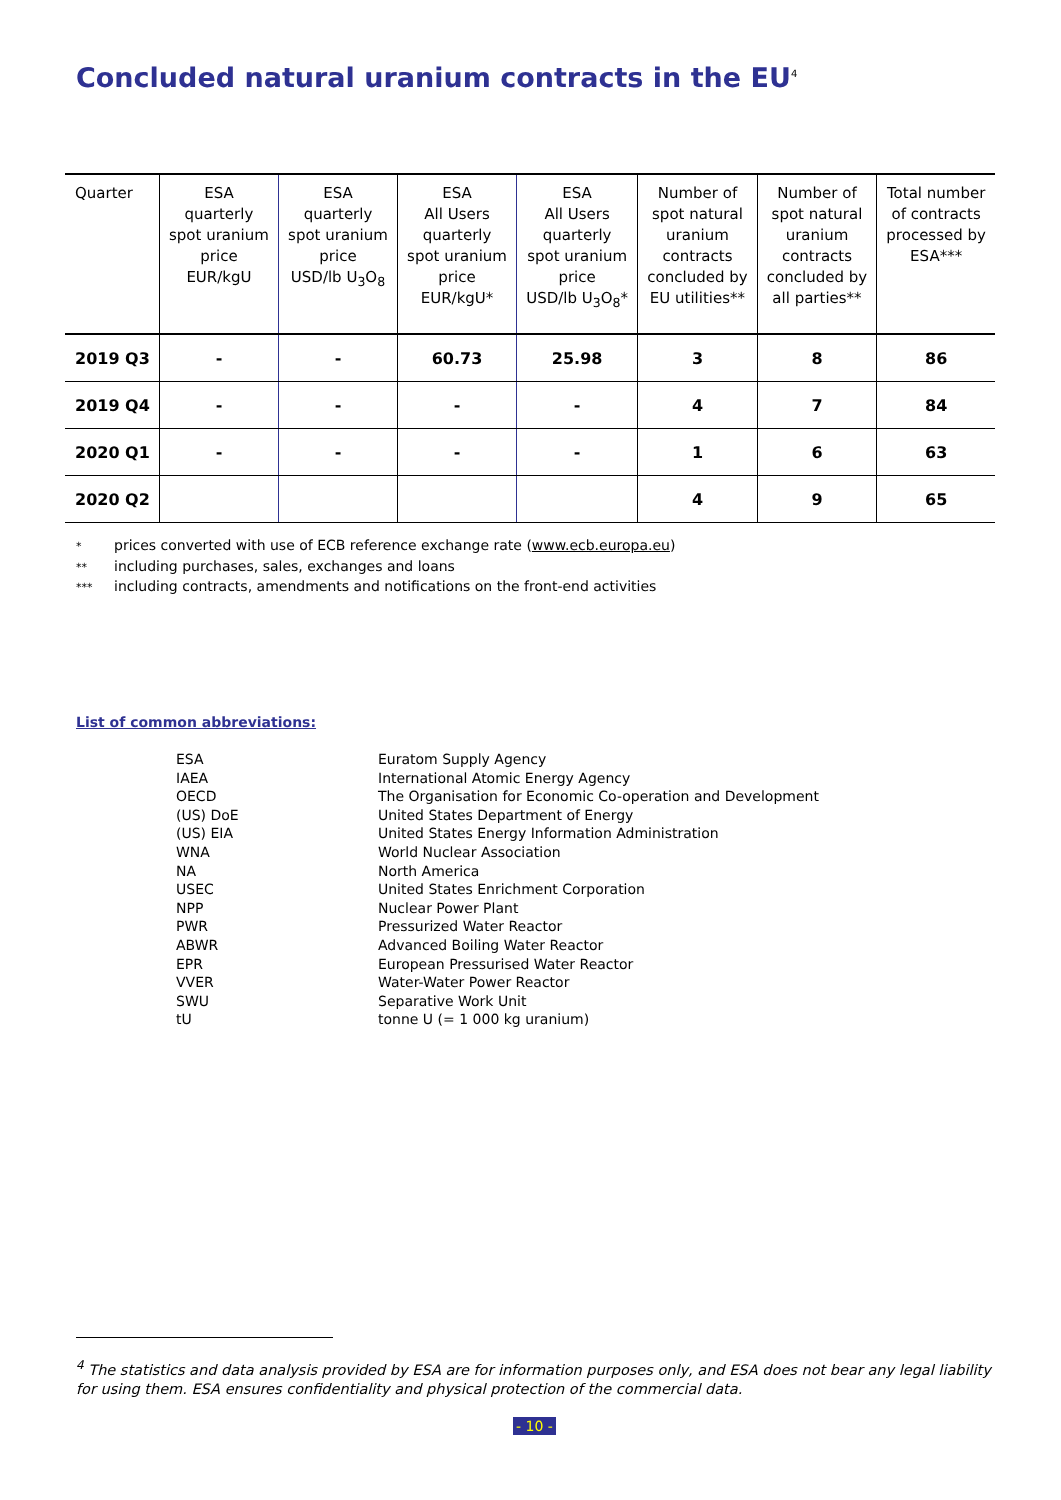Concluded natural uranium contracts in the EU<sup>4</sup>
| Quarter | ESA quarterly spot uranium price EUR/kgU | ESA quarterly spot uranium price USD/lb U<sub>3</sub>O<sub>8</sub> | ESA All Users quarterly spot uranium price EUR/kgU* | ESA All Users quarterly spot uranium price USD/lb U<sub>3</sub>O<sub>8</sub>* | Number of spot natural uranium contracts concluded by EU utilities** | Number of spot natural uranium contracts concluded by all parties** | Total number of contracts processed by ESA*** |
| --- | --- | --- | --- | --- | --- | --- | --- |
| 2019 Q3 | - | - | 60.73 | 25.98 | 3 | 8 | 86 |
| 2019 Q4 | - | - | - | - | 4 | 7 | 84 |
| 2020 Q1 | - | - | - | - | 1 | 6 | 63 |
| 2020 Q2 | | | | | 4 | 9 | 65 |
* prices converted with use of ECB reference exchange rate (www.ecb.europa.eu)
** including purchases, sales, exchanges and loans
*** including contracts, amendments and notifications on the front-end activities
List of common abbreviations:
| ESA | Euratom Supply Agency |
| IAEA | International Atomic Energy Agency |
| OECD | The Organisation for Economic Co-operation and Development |
| (US) DoE | United States Department of Energy |
| (US) EIA | United States Energy Information Administration |
| WNA | World Nuclear Association |
| NA | North America |
| USEC | United States Enrichment Corporation |
| NPP | Nuclear Power Plant |
| PWR | Pressurized Water Reactor |
| ABWR | Advanced Boiling Water Reactor |
| EPR | European Pressurised Water Reactor |
| VVER | Water-Water Power Reactor |
| SWU | Separative Work Unit |
| tU | tonne U (= 1 000 kg uranium) |
<sup>4</sup> The statistics and data analysis provided by ESA are for information purposes only, and ESA does not bear any legal liability for using them. ESA ensures confidentiality and physical protection of the commercial data.
- 10 -